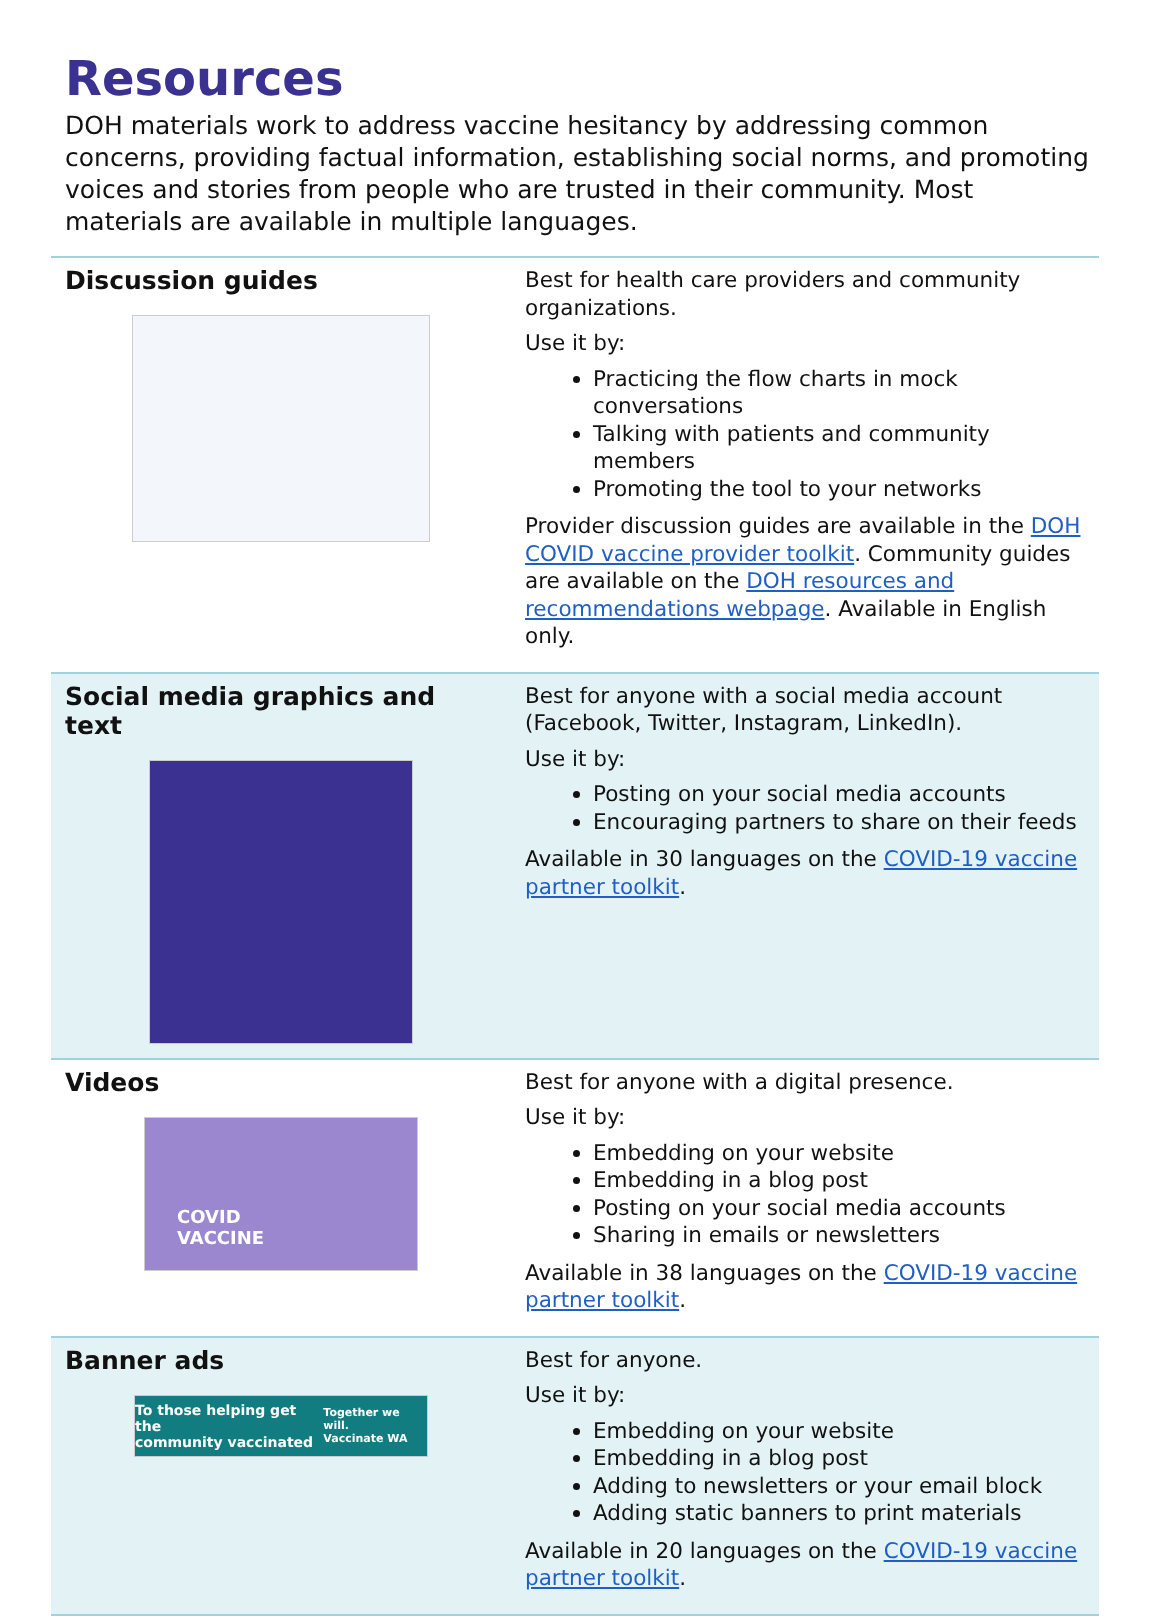Resources
DOH materials work to address vaccine hesitancy by addressing common concerns, providing factual information, establishing social norms, and promoting voices and stories from people who are trusted in their community. Most materials are available in multiple languages.
| Discussion guides | Best for health care providers and community organizations. Use it by: Practicing the flow charts in mock conversations Talking with patients and community members Promoting the tool to your networks Provider discussion guides are available in the DOH COVID vaccine provider toolkit . Community guides are available on the DOH resources and recommendations webpage . Available in English only. |
| Social media graphics and text | Best for anyone with a social media account (Facebook, Twitter, Instagram, LinkedIn). Use it by: Posting on your social media accounts Encouraging partners to share on their feeds Available in 30 languages on the COVID-19 vaccine partner toolkit . |
| Videos COVID VACCINE | Best for anyone with a digital presence. Use it by: Embedding on your website Embedding in a blog post Posting on your social media accounts Sharing in emails or newsletters Available in 38 languages on the COVID-19 vaccine partner toolkit . |
| Banner ads To those helping get the community vaccinated Together we will. Vaccinate WA | Best for anyone. Use it by: Embedding on your website Embedding in a blog post Adding to newsletters or your email block Adding static banners to print materials Available in 20 languages on the COVID-19 vaccine partner toolkit . |